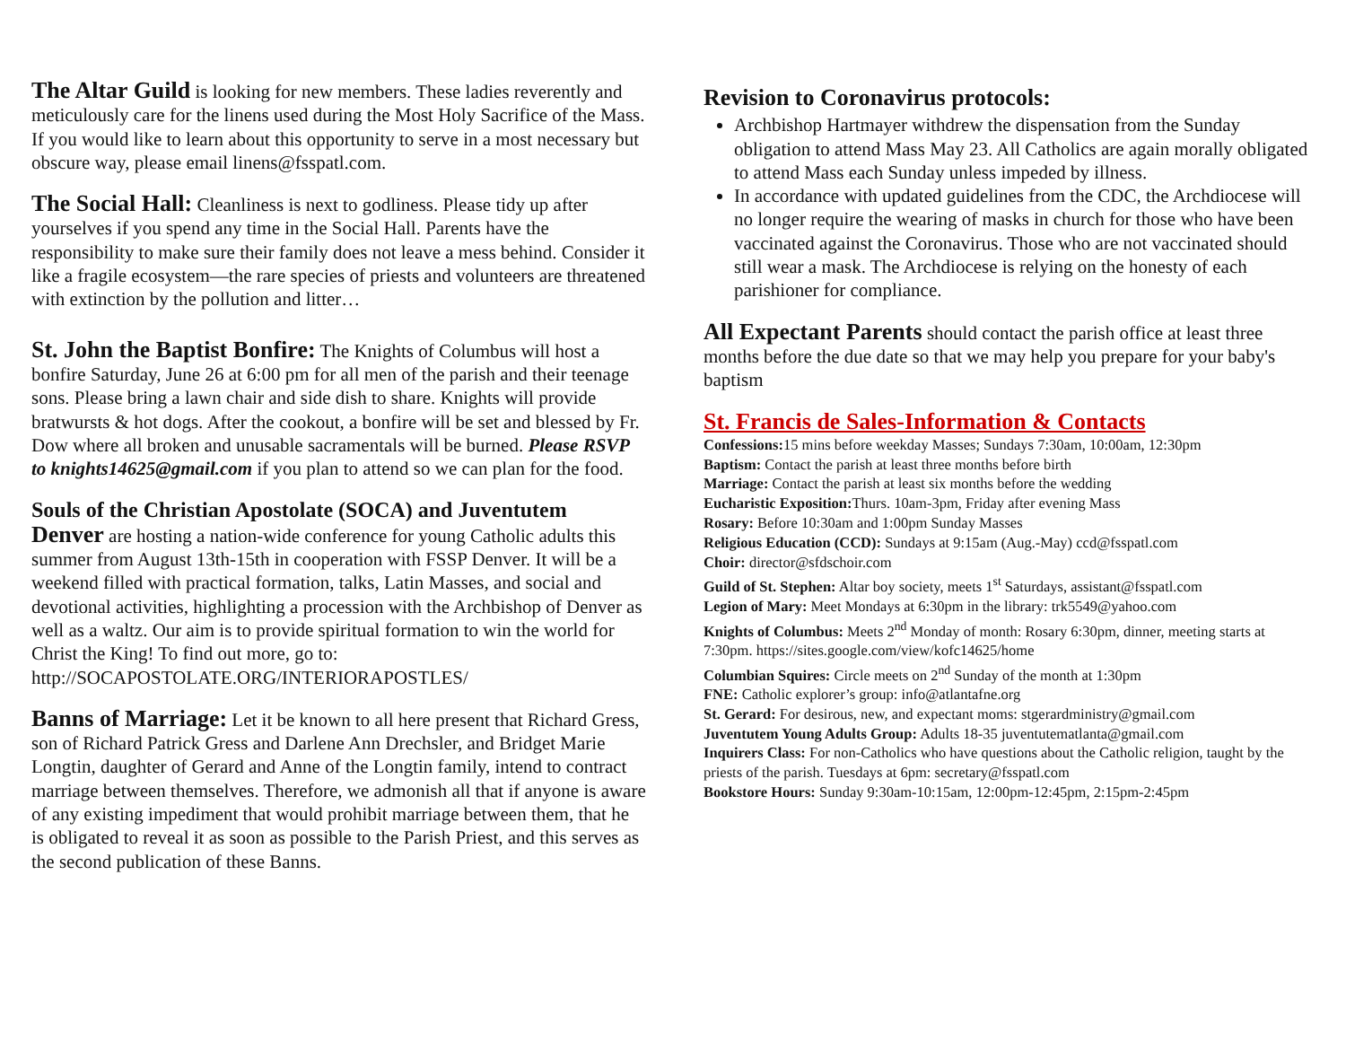The Altar Guild is looking for new members. These ladies reverently and meticulously care for the linens used during the Most Holy Sacrifice of the Mass. If you would like to learn about this opportunity to serve in a most necessary but obscure way, please email linens@fsspatl.com.
The Social Hall: Cleanliness is next to godliness. Please tidy up after yourselves if you spend any time in the Social Hall. Parents have the responsibility to make sure their family does not leave a mess behind. Consider it like a fragile ecosystem—the rare species of priests and volunteers are threatened with extinction by the pollution and litter…
St. John the Baptist Bonfire: The Knights of Columbus will host a bonfire Saturday, June 26 at 6:00 pm for all men of the parish and their teenage sons. Please bring a lawn chair and side dish to share. Knights will provide bratwursts & hot dogs. After the cookout, a bonfire will be set and blessed by Fr. Dow where all broken and unusable sacramentals will be burned. Please RSVP to knights14625@gmail.com if you plan to attend so we can plan for the food.
Souls of the Christian Apostolate (SOCA) and Juventutem
Denver are hosting a nation-wide conference for young Catholic adults this summer from August 13th-15th in cooperation with FSSP Denver. It will be a weekend filled with practical formation, talks, Latin Masses, and social and devotional activities, highlighting a procession with the Archbishop of Denver as well as a waltz. Our aim is to provide spiritual formation to win the world for Christ the King! To find out more, go to: http://SOCAPOSTOLATE.ORG/INTERIORAPOSTLES/
Banns of Marriage: Let it be known to all here present that Richard Gress, son of Richard Patrick Gress and Darlene Ann Drechsler, and Bridget Marie Longtin, daughter of Gerard and Anne of the Longtin family, intend to contract marriage between themselves. Therefore, we admonish all that if anyone is aware of any existing impediment that would prohibit marriage between them, that he is obligated to reveal it as soon as possible to the Parish Priest, and this serves as the second publication of these Banns.
Revision to Coronavirus protocols:
Archbishop Hartmayer withdrew the dispensation from the Sunday obligation to attend Mass May 23. All Catholics are again morally obligated to attend Mass each Sunday unless impeded by illness.
In accordance with updated guidelines from the CDC, the Archdiocese will no longer require the wearing of masks in church for those who have been vaccinated against the Coronavirus. Those who are not vaccinated should still wear a mask. The Archdiocese is relying on the honesty of each parishioner for compliance.
All Expectant Parents should contact the parish office at least three months before the due date so that we may help you prepare for your baby's baptism
St. Francis de Sales-Information & Contacts
Confessions: 15 mins before weekday Masses; Sundays 7:30am, 10:00am, 12:30pm
Baptism: Contact the parish at least three months before birth
Marriage: Contact the parish at least six months before the wedding
Eucharistic Exposition: Thurs. 10am-3pm, Friday after evening Mass
Rosary: Before 10:30am and 1:00pm Sunday Masses
Religious Education (CCD): Sundays at 9:15am (Aug.-May) ccd@fsspatl.com
Choir: director@sfdschoir.com
Guild of St. Stephen: Altar boy society, meets 1<sup>st</sup> Saturdays, assistant@fsspatl.com
Legion of Mary: Meet Mondays at 6:30pm in the library: trk5549@yahoo.com
Knights of Columbus: Meets 2<sup>nd</sup> Monday of month: Rosary 6:30pm, dinner, meeting starts at 7:30pm. https://sites.google.com/view/kofc14625/home
Columbian Squires: Circle meets on 2<sup>nd</sup> Sunday of the month at 1:30pm
FNE: Catholic explorer’s group: info@atlantafne.org
St. Gerard: For desirous, new, and expectant moms: stgerardministry@gmail.com
Juventutem Young Adults Group: Adults 18-35 juventutematlanta@gmail.com
Inquirers Class: For non-Catholics who have questions about the Catholic religion, taught by the priests of the parish. Tuesdays at 6pm: secretary@fsspatl.com
Bookstore Hours: Sunday 9:30am-10:15am, 12:00pm-12:45pm, 2:15pm-2:45pm